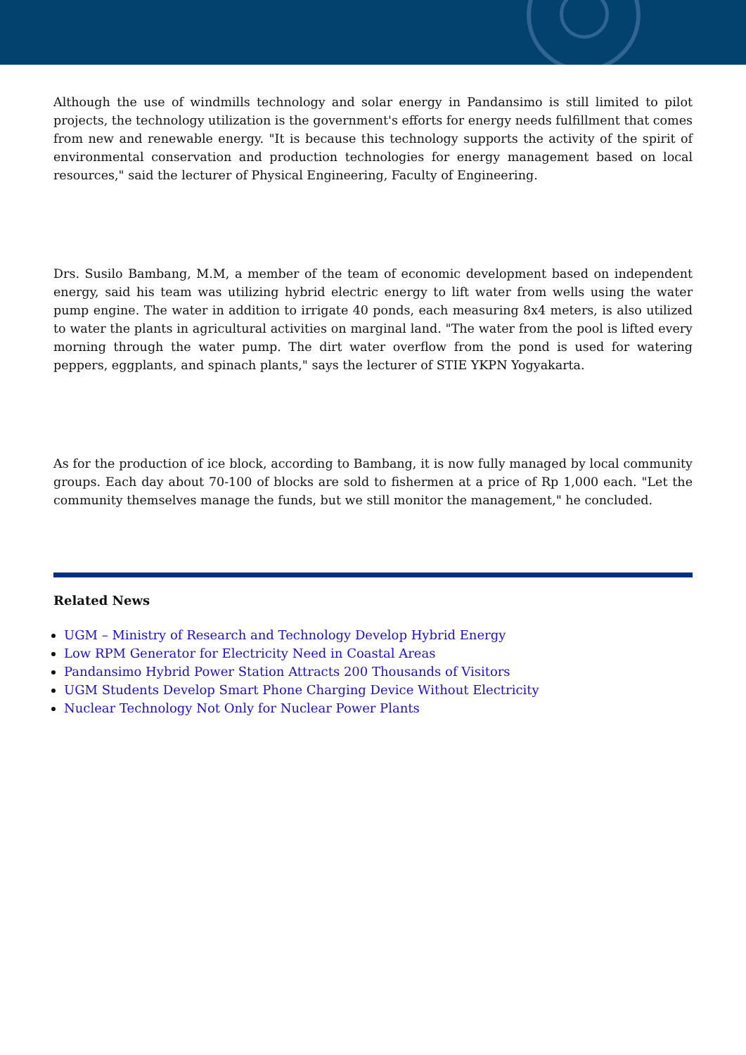Although the use of windmills technology and solar energy in Pandansimo is still limited to pilot projects, the technology utilization is the government's efforts for energy needs fulfillment that comes from new and renewable energy. "It is because this technology supports the activity of the spirit of environmental conservation and production technologies for energy management based on local resources," said the lecturer of Physical Engineering, Faculty of Engineering.
Drs. Susilo Bambang, M.M, a member of the team of economic development based on independent energy, said his team was utilizing hybrid electric energy to lift water from wells using the water pump engine. The water in addition to irrigate 40 ponds, each measuring 8x4 meters, is also utilized to water the plants in agricultural activities on marginal land. "The water from the pool is lifted every morning through the water pump. The dirt water overflow from the pond is used for watering peppers, eggplants, and spinach plants," says the lecturer of STIE YKPN Yogyakarta.
As for the production of ice block, according to Bambang, it is now fully managed by local community groups. Each day about 70-100 of blocks are sold to fishermen at a price of Rp 1,000 each. "Let the community themselves manage the funds, but we still monitor the management," he concluded.
Related News
UGM – Ministry of Research and Technology Develop Hybrid Energy
Low RPM Generator for Electricity Need in Coastal Areas
Pandansimo Hybrid Power Station Attracts 200 Thousands of Visitors
UGM Students Develop Smart Phone Charging Device Without Electricity
Nuclear Technology Not Only for Nuclear Power Plants